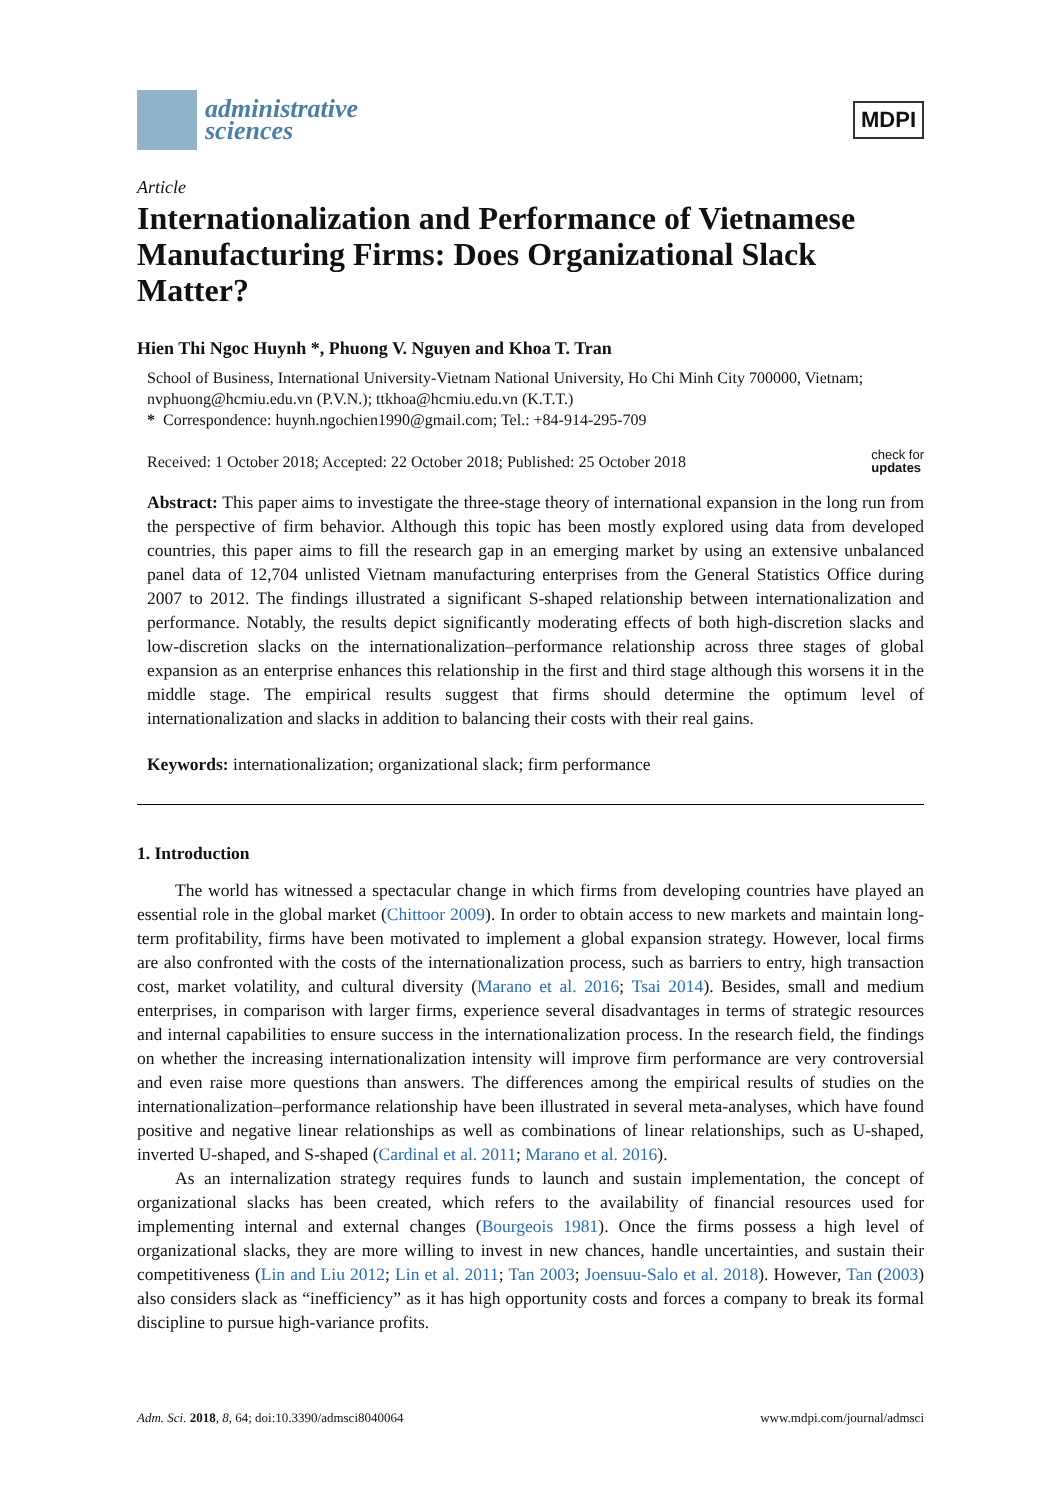administrative
sciences
MDPI
Article
Internationalization and Performance of Vietnamese Manufacturing Firms: Does Organizational Slack Matter?
Hien Thi Ngoc Huynh *, Phuong V. Nguyen and Khoa T. Tran
School of Business, International University-Vietnam National University, Ho Chi Minh City 700000, Vietnam; nvphuong@hcmiu.edu.vn (P.V.N.); ttkhoa@hcmiu.edu.vn (K.T.T.)
* Correspondence: huynh.ngochien1990@gmail.com; Tel.: +84-914-295-709
Received: 1 October 2018; Accepted: 22 October 2018; Published: 25 October 2018 check for
updates
Abstract: This paper aims to investigate the three-stage theory of international expansion in the long run from the perspective of firm behavior. Although this topic has been mostly explored using data from developed countries, this paper aims to fill the research gap in an emerging market by using an extensive unbalanced panel data of 12,704 unlisted Vietnam manufacturing enterprises from the General Statistics Office during 2007 to 2012. The findings illustrated a significant S-shaped relationship between internationalization and performance. Notably, the results depict significantly moderating effects of both high-discretion slacks and low-discretion slacks on the internationalization–performance relationship across three stages of global expansion as an enterprise enhances this relationship in the first and third stage although this worsens it in the middle stage. The empirical results suggest that firms should determine the optimum level of internationalization and slacks in addition to balancing their costs with their real gains.
Keywords: internationalization; organizational slack; firm performance
1. Introduction
The world has witnessed a spectacular change in which firms from developing countries have played an essential role in the global market (Chittoor 2009). In order to obtain access to new markets and maintain long-term profitability, firms have been motivated to implement a global expansion strategy. However, local firms are also confronted with the costs of the internationalization process, such as barriers to entry, high transaction cost, market volatility, and cultural diversity (Marano et al. 2016; Tsai 2014). Besides, small and medium enterprises, in comparison with larger firms, experience several disadvantages in terms of strategic resources and internal capabilities to ensure success in the internationalization process. In the research field, the findings on whether the increasing internationalization intensity will improve firm performance are very controversial and even raise more questions than answers. The differences among the empirical results of studies on the internationalization–performance relationship have been illustrated in several meta-analyses, which have found positive and negative linear relationships as well as combinations of linear relationships, such as U-shaped, inverted U-shaped, and S-shaped (Cardinal et al. 2011; Marano et al. 2016).
As an internalization strategy requires funds to launch and sustain implementation, the concept of organizational slacks has been created, which refers to the availability of financial resources used for implementing internal and external changes (Bourgeois 1981). Once the firms possess a high level of organizational slacks, they are more willing to invest in new chances, handle uncertainties, and sustain their competitiveness (Lin and Liu 2012; Lin et al. 2011; Tan 2003; Joensuu-Salo et al. 2018). However, Tan (2003) also considers slack as “inefficiency” as it has high opportunity costs and forces a company to break its formal discipline to pursue high-variance profits.
Adm. Sci. 2018, 8, 64; doi:10.3390/admsci8040064 www.mdpi.com/journal/admsci